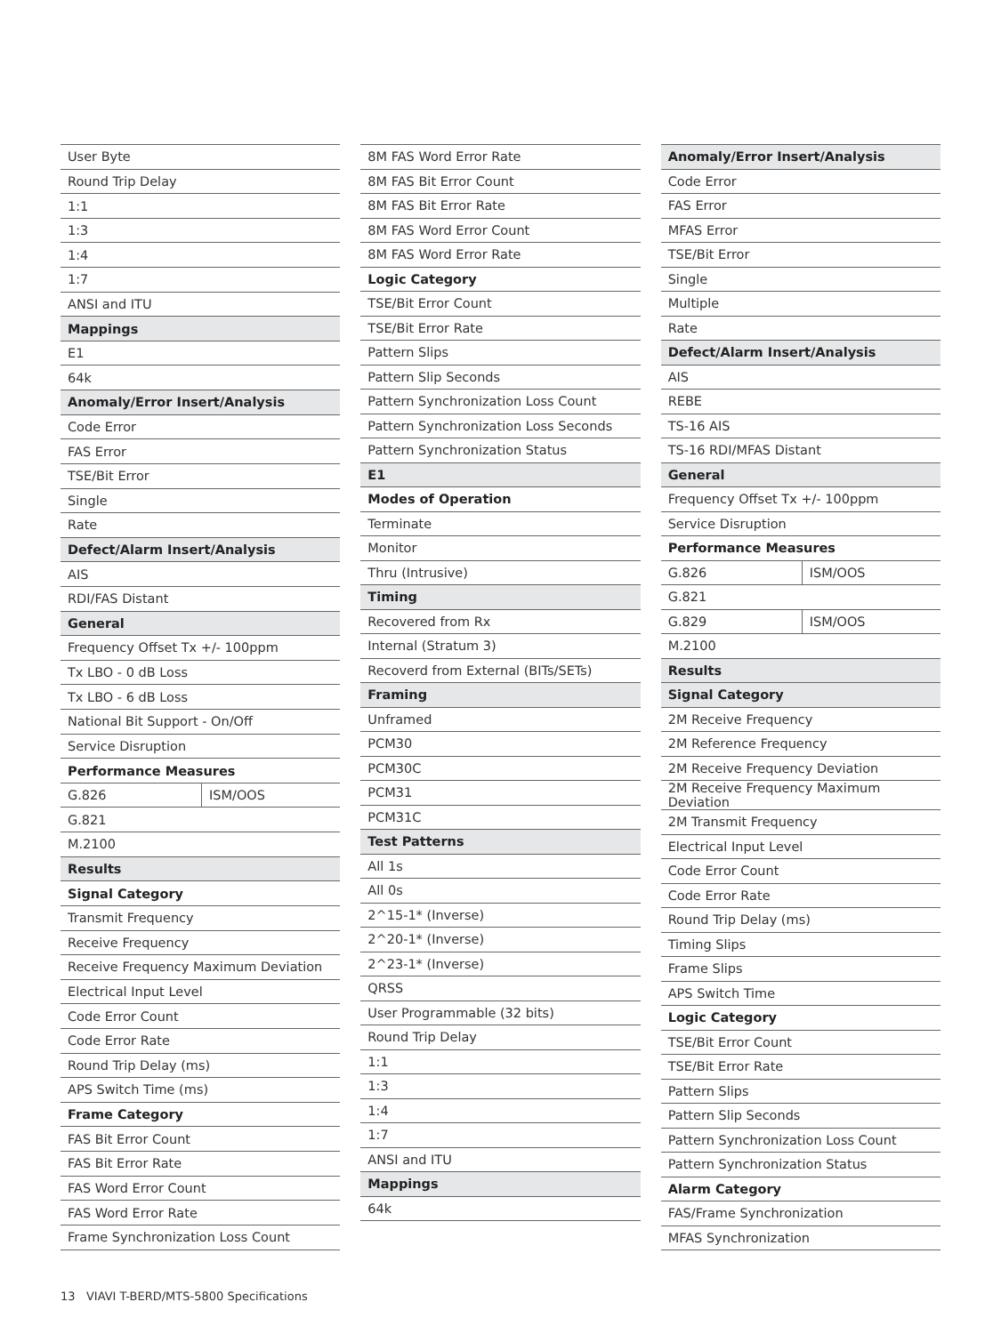| User Byte | |
| Round Trip Delay | |
| 1:1 | |
| 1:3 | |
| 1:4 | |
| 1:7 | |
| ANSI and ITU | |
| Mappings | |
| E1 | |
| 64k | |
| Anomaly/Error Insert/Analysis | |
| Code Error | |
| FAS Error | |
| TSE/Bit Error | |
| Single | |
| Rate | |
| Defect/Alarm Insert/Analysis | |
| AIS | |
| RDI/FAS Distant | |
| General | |
| Frequency Offset Tx +/- 100ppm | |
| Tx LBO - 0 dB Loss | |
| Tx LBO - 6 dB Loss | |
| National Bit Support - On/Off | |
| Service Disruption | |
| Performance Measures | |
| G.826 | ISM/OOS |
| G.821 | |
| M.2100 | |
| Results | |
| Signal Category | |
| Transmit Frequency | |
| Receive Frequency | |
| Receive Frequency Maximum Deviation | |
| Electrical Input Level | |
| Code Error Count | |
| Code Error Rate | |
| Round Trip Delay (ms) | |
| APS Switch Time (ms) | |
| Frame Category | |
| FAS Bit Error Count | |
| FAS Bit Error Rate | |
| FAS Word Error Count | |
| FAS Word Error Rate | |
| Frame Synchronization Loss Count | |
| 8M FAS Word Error Rate |
| 8M FAS Bit Error Count |
| 8M FAS Bit Error Rate |
| 8M FAS Word Error Count |
| 8M FAS Word Error Rate |
| Logic Category |
| TSE/Bit Error Count |
| TSE/Bit Error Rate |
| Pattern Slips |
| Pattern Slip Seconds |
| Pattern Synchronization Loss Count |
| Pattern Synchronization Loss Seconds |
| Pattern Synchronization Status |
| E1 |
| Modes of Operation |
| Terminate |
| Monitor |
| Thru (Intrusive) |
| Timing |
| Recovered from Rx |
| Internal (Stratum 3) |
| Recoverd from External (BITs/SETs) |
| Framing |
| Unframed |
| PCM30 |
| PCM30C |
| PCM31 |
| PCM31C |
| Test Patterns |
| All 1s |
| All 0s |
| 2^15-1* (Inverse) |
| 2^20-1* (Inverse) |
| 2^23-1* (Inverse) |
| QRSS |
| User Programmable (32 bits) |
| Round Trip Delay |
| 1:1 |
| 1:3 |
| 1:4 |
| 1:7 |
| ANSI and ITU |
| Mappings |
| 64k |
| Anomaly/Error Insert/Analysis | |
| Code Error | |
| FAS Error | |
| MFAS Error | |
| TSE/Bit Error | |
| Single | |
| Multiple | |
| Rate | |
| Defect/Alarm Insert/Analysis | |
| AIS | |
| REBE | |
| TS-16 AIS | |
| TS-16 RDI/MFAS Distant | |
| General | |
| Frequency Offset Tx +/- 100ppm | |
| Service Disruption | |
| Performance Measures | |
| G.826 | ISM/OOS |
| G.821 | |
| G.829 | ISM/OOS |
| M.2100 | |
| Results | |
| Signal Category | |
| 2M Receive Frequency | |
| 2M Reference Frequency | |
| 2M Receive Frequency Deviation | |
| 2M Receive Frequency Maximum Deviation | |
| 2M Transmit Frequency | |
| Electrical Input Level | |
| Code Error Count | |
| Code Error Rate | |
| Round Trip Delay (ms) | |
| Timing Slips | |
| Frame Slips | |
| APS Switch Time | |
| Logic Category | |
| TSE/Bit Error Count | |
| TSE/Bit Error Rate | |
| Pattern Slips | |
| Pattern Slip Seconds | |
| Pattern Synchronization Loss Count | |
| Pattern Synchronization Status | |
| Alarm Category | |
| FAS/Frame Synchronization | |
| MFAS Synchronization | |
13 VIAVI T-BERD/MTS-5800 Specifications